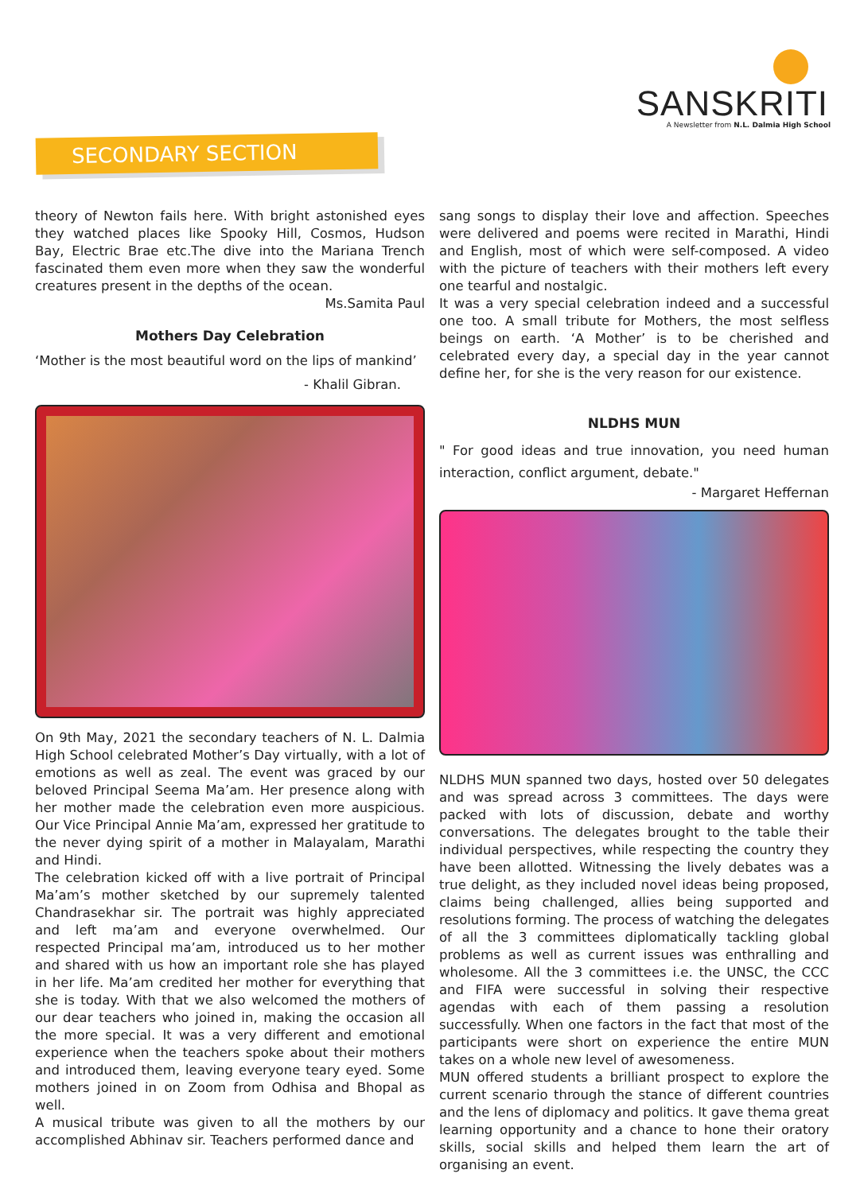SANSKRITI
A Newsletter from N.L. Dalmia High School
SECONDARY SECTION
theory of Newton fails here. With bright astonished eyes they watched places like Spooky Hill, Cosmos, Hudson Bay, Electric Brae etc.The dive into the Mariana Trench fascinated them even more when they saw the wonderful creatures present in the depths of the ocean.
Ms.Samita Paul
Mothers Day Celebration
‘Mother is the most beautiful word on the lips of mankind’
- Khalil Gibran.
On 9th May, 2021 the secondary teachers of N. L. Dalmia High School celebrated Mother’s Day virtually, with a lot of emotions as well as zeal. The event was graced by our beloved Principal Seema Ma’am. Her presence along with her mother made the celebration even more auspicious. Our Vice Principal Annie Ma’am, expressed her gratitude to the never dying spirit of a mother in Malayalam, Marathi and Hindi.
The celebration kicked off with a live portrait of Principal Ma’am’s mother sketched by our supremely talented Chandrasekhar sir. The portrait was highly appreciated and left ma’am and everyone overwhelmed. Our respected Principal ma’am, introduced us to her mother and shared with us how an important role she has played in her life. Ma’am credited her mother for everything that she is today. With that we also welcomed the mothers of our dear teachers who joined in, making the occasion all the more special. It was a very different and emotional experience when the teachers spoke about their mothers and introduced them, leaving everyone teary eyed. Some mothers joined in on Zoom from Odhisa and Bhopal as well.
A musical tribute was given to all the mothers by our accomplished Abhinav sir. Teachers performed dance and
sang songs to display their love and affection. Speeches were delivered and poems were recited in Marathi, Hindi and English, most of which were self-composed. A video with the picture of teachers with their mothers left every one tearful and nostalgic.
It was a very special celebration indeed and a successful one too. A small tribute for Mothers, the most selfless beings on earth. ‘A Mother’ is to be cherished and celebrated every day, a special day in the year cannot define her, for she is the very reason for our existence.
NLDHS MUN
" For good ideas and true innovation, you need human interaction, conflict argument, debate."
- Margaret Heffernan
NLDHS MUN spanned two days, hosted over 50 delegates and was spread across 3 committees. The days were packed with lots of discussion, debate and worthy conversations. The delegates brought to the table their individual perspectives, while respecting the country they have been allotted. Witnessing the lively debates was a true delight, as they included novel ideas being proposed, claims being challenged, allies being supported and resolutions forming. The process of watching the delegates of all the 3 committees diplomatically tackling global problems as well as current issues was enthralling and wholesome. All the 3 committees i.e. the UNSC, the CCC and FIFA were successful in solving their respective agendas with each of them passing a resolution successfully. When one factors in the fact that most of the participants were short on experience the entire MUN takes on a whole new level of awesomeness.
MUN offered students a brilliant prospect to explore the current scenario through the stance of different countries and the lens of diplomacy and politics. It gave thema great learning opportunity and a chance to hone their oratory skills, social skills and helped them learn the art of organising an event.